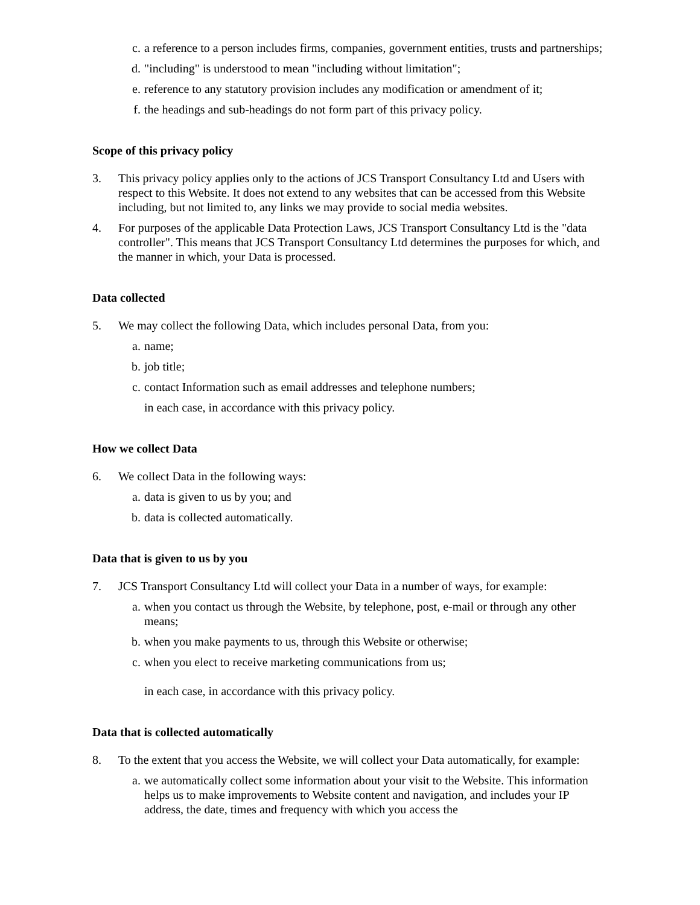c. a reference to a person includes firms, companies, government entities, trusts and partnerships;
d. "including" is understood to mean "including without limitation";
e. reference to any statutory provision includes any modification or amendment of it;
f. the headings and sub-headings do not form part of this privacy policy.
Scope of this privacy policy
3. This privacy policy applies only to the actions of JCS Transport Consultancy Ltd and Users with respect to this Website. It does not extend to any websites that can be accessed from this Website including, but not limited to, any links we may provide to social media websites.
4. For purposes of the applicable Data Protection Laws, JCS Transport Consultancy Ltd is the "data controller". This means that JCS Transport Consultancy Ltd determines the purposes for which, and the manner in which, your Data is processed.
Data collected
5. We may collect the following Data, which includes personal Data, from you:
a. name;
b. job title;
c. contact Information such as email addresses and telephone numbers;
in each case, in accordance with this privacy policy.
How we collect Data
6. We collect Data in the following ways:
a. data is given to us by you; and
b. data is collected automatically.
Data that is given to us by you
7. JCS Transport Consultancy Ltd will collect your Data in a number of ways, for example:
a. when you contact us through the Website, by telephone, post, e-mail or through any other means;
b. when you make payments to us, through this Website or otherwise;
c. when you elect to receive marketing communications from us;
in each case, in accordance with this privacy policy.
Data that is collected automatically
8. To the extent that you access the Website, we will collect your Data automatically, for example:
a. we automatically collect some information about your visit to the Website. This information helps us to make improvements to Website content and navigation, and includes your IP address, the date, times and frequency with which you access the